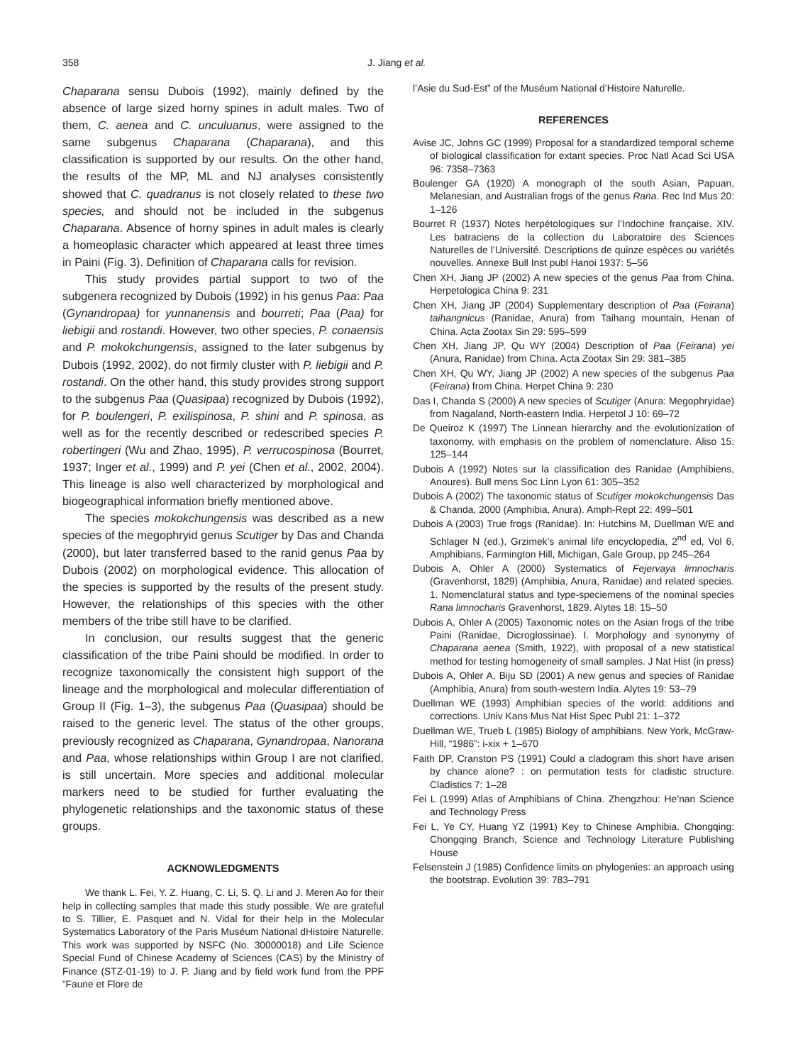358 J. Jiang et al.
Chaparana sensu Dubois (1992), mainly defined by the absence of large sized horny spines in adult males. Two of them, C. aenea and C. unculuanus, were assigned to the same subgenus Chaparana (Chaparana), and this classification is supported by our results. On the other hand, the results of the MP, ML and NJ analyses consistently showed that C. quadranus is not closely related to these two species, and should not be included in the subgenus Chaparana. Absence of horny spines in adult males is clearly a homeoplasic character which appeared at least three times in Paini (Fig. 3). Definition of Chaparana calls for revision.
This study provides partial support to two of the subgenera recognized by Dubois (1992) in his genus Paa: Paa (Gynandropaa) for yunnanensis and bourreti; Paa (Paa) for liebigii and rostandi. However, two other species, P. conaensis and P. mokokchungensis, assigned to the later subgenus by Dubois (1992, 2002), do not firmly cluster with P. liebigii and P. rostandi. On the other hand, this study provides strong support to the subgenus Paa (Quasipaa) recognized by Dubois (1992), for P. boulengeri, P. exilispinosa, P. shini and P. spinosa, as well as for the recently described or redescribed species P. robertingeri (Wu and Zhao, 1995), P. verrucospinosa (Bourret, 1937; Inger et al., 1999) and P. yei (Chen et al., 2002, 2004). This lineage is also well characterized by morphological and biogeographical information briefly mentioned above.
The species mokokchungensis was described as a new species of the megophryid genus Scutiger by Das and Chanda (2000), but later transferred based to the ranid genus Paa by Dubois (2002) on morphological evidence. This allocation of the species is supported by the results of the present study. However, the relationships of this species with the other members of the tribe still have to be clarified.
In conclusion, our results suggest that the generic classification of the tribe Paini should be modified. In order to recognize taxonomically the consistent high support of the lineage and the morphological and molecular differentiation of Group II (Fig. 1–3), the subgenus Paa (Quasipaa) should be raised to the generic level. The status of the other groups, previously recognized as Chaparana, Gynandropaa, Nanorana and Paa, whose relationships within Group I are not clarified, is still uncertain. More species and additional molecular markers need to be studied for further evaluating the phylogenetic relationships and the taxonomic status of these groups.
ACKNOWLEDGMENTS
We thank L. Fei, Y. Z. Huang, C. Li, S. Q. Li and J. Meren Ao for their help in collecting samples that made this study possible. We are grateful to S. Tillier, E. Pasquet and N. Vidal for their help in the Molecular Systematics Laboratory of the Paris Muséum National dHistoire Naturelle. This work was supported by NSFC (No. 30000018) and Life Science Special Fund of Chinese Academy of Sciences (CAS) by the Ministry of Finance (STZ-01-19) to J. P. Jiang and by field work fund from the PPF “Faune et Flore de
l’Asie du Sud-Est” of the Muséum National d’Histoire Naturelle.
REFERENCES
Avise JC, Johns GC (1999) Proposal for a standardized temporal scheme of biological classification for extant species. Proc Natl Acad Sci USA 96: 7358–7363
Boulenger GA (1920) A monograph of the south Asian, Papuan, Melanesian, and Australian frogs of the genus Rana. Rec Ind Mus 20: 1–126
Bourret R (1937) Notes herpétologiques sur l’Indochine française. XIV. Les batraciens de la collection du Laboratoire des Sciences Naturelles de l’Université. Descriptions de quinze espèces ou variétés nouvelles. Annexe Bull Inst publ Hanoi 1937: 5–56
Chen XH, Jiang JP (2002) A new species of the genus Paa from China. Herpetologica China 9: 231
Chen XH, Jiang JP (2004) Supplementary description of Paa (Feirana) taihangnicus (Ranidae, Anura) from Taihang mountain, Henan of China. Acta Zootax Sin 29: 595–599
Chen XH, Jiang JP, Qu WY (2004) Description of Paa (Feirana) yei (Anura, Ranidae) from China. Acta Zootax Sin 29: 381–385
Chen XH, Qu WY, Jiang JP (2002) A new species of the subgenus Paa (Feirana) from China. Herpet China 9: 230
Das I, Chanda S (2000) A new species of Scutiger (Anura: Megophryidae) from Nagaland, North-eastern India. Herpetol J 10: 69–72
De Queiroz K (1997) The Linnean hierarchy and the evolutionization of taxonomy, with emphasis on the problem of nomenclature. Aliso 15: 125–144
Dubois A (1992) Notes sur la classification des Ranidae (Amphibiens, Anoures). Bull mens Soc Linn Lyon 61: 305–352
Dubois A (2002) The taxonomic status of Scutiger mokokchungensis Das & Chanda, 2000 (Amphibia, Anura). Amph-Rept 22: 499–501
Dubois A (2003) True frogs (Ranidae). In: Hutchins M, Duellman WE and Schlager N (ed.), Grzimek’s animal life encyclopedia, 2<sup>nd</sup> ed, Vol 6, Amphibians, Farmington Hill, Michigan, Gale Group, pp 245–264
Dubois A, Ohler A (2000) Systematics of Fejervaya limnocharis (Gravenhorst, 1829) (Amphibia, Anura, Ranidae) and related species. 1. Nomenclatural status and type-speciemens of the nominal species Rana limnocharis Gravenhorst, 1829. Alytes 18: 15–50
Dubois A, Ohler A (2005) Taxonomic notes on the Asian frogs of the tribe Paini (Ranidae, Dicroglossinae). I. Morphology and synonymy of Chaparana aenea (Smith, 1922), with proposal of a new statistical method for testing homogeneity of small samples. J Nat Hist (in press)
Dubois A, Ohler A, Biju SD (2001) A new genus and species of Ranidae (Amphibia, Anura) from south-western India. Alytes 19: 53–79
Duellman WE (1993) Amphibian species of the world: additions and corrections. Univ Kans Mus Nat Hist Spec Publ 21: 1–372
Duellman WE, Trueb L (1985) Biology of amphibians. New York, McGraw-Hill, “1986”: i-xix + 1–670
Faith DP, Cranston PS (1991) Could a cladogram this short have arisen by chance alone? : on permutation tests for cladistic structure. Cladistics 7: 1–28
Fei L (1999) Atlas of Amphibians of China. Zhengzhou: He’nan Science and Technology Press
Fei L, Ye CY, Huang YZ (1991) Key to Chinese Amphibia. Chongqing: Chongqing Branch, Science and Technology Literature Publishing House
Felsenstein J (1985) Confidence limits on phylogenies: an approach using the bootstrap. Evolution 39: 783–791